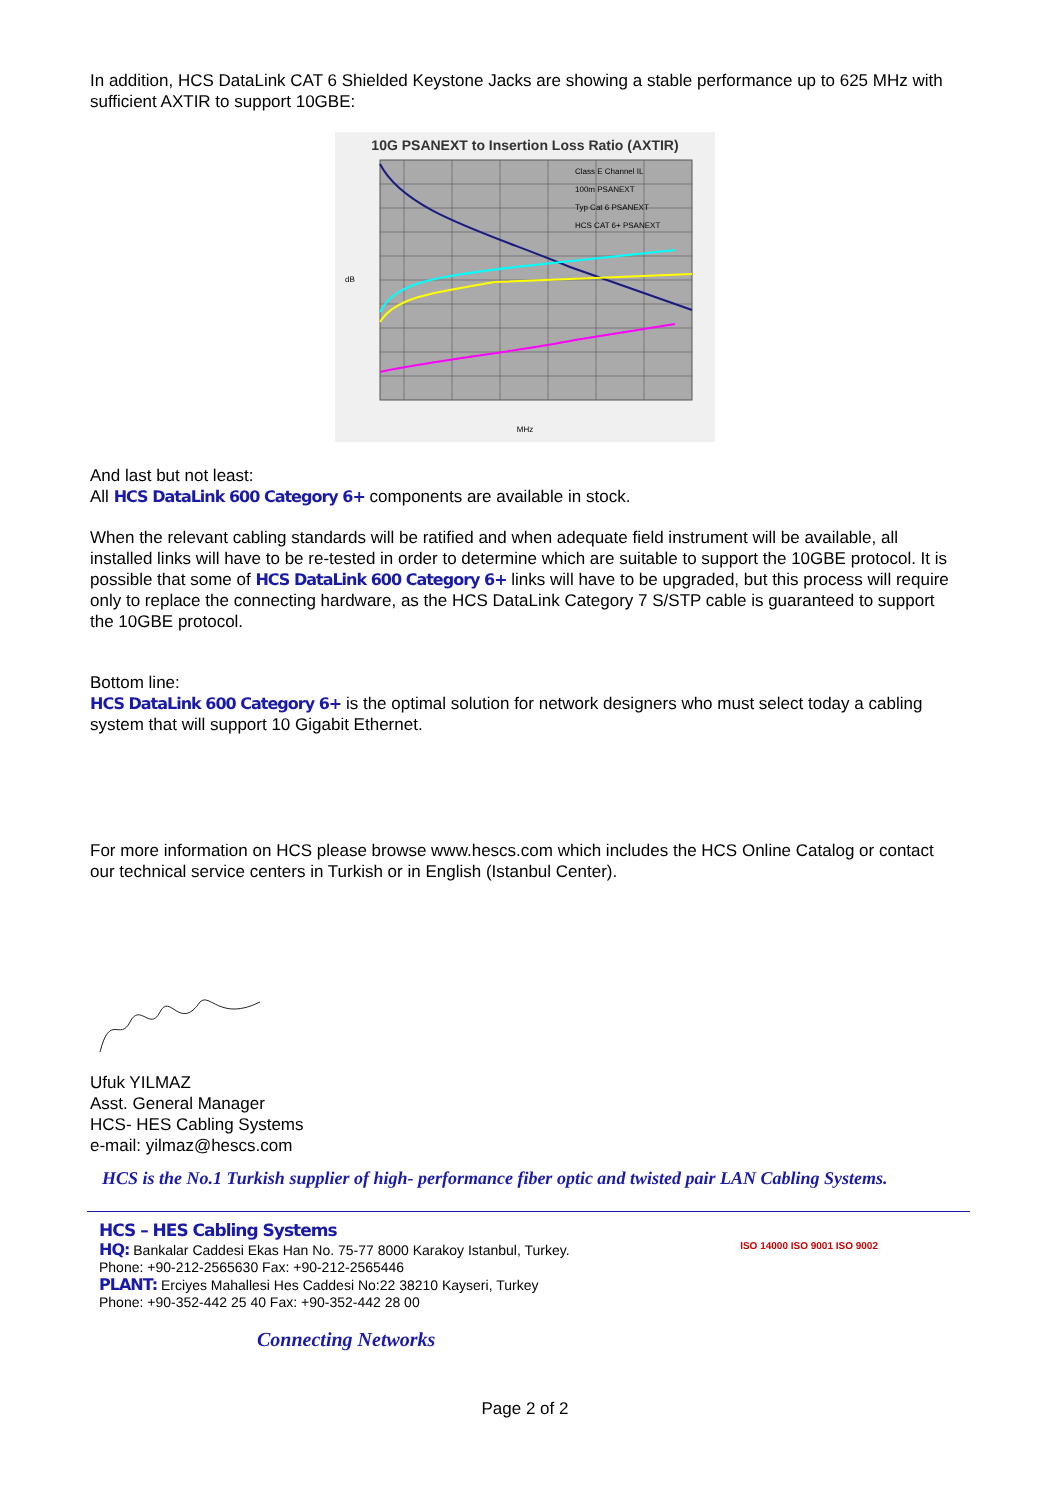In addition, HCS DataLink CAT 6 Shielded Keystone Jacks are showing a stable performance up to 625 MHz with sufficient AXTIR to support 10GBE:
10G PSANEXT to Insertion Loss Ratio (AXTIR)
dB
MHz
Class E Channel IL
100m PSANEXT
Typ Cat 6 PSANEXT
HCS CAT 6+ PSANEXT
And last but not least:
All HCS DataLink 600 Category 6+ components are available in stock.
When the relevant cabling standards will be ratified and when adequate field instrument will be available, all installed links will have to be re-tested in order to determine which are suitable to support the 10GBE protocol. It is possible that some of HCS DataLink 600 Category 6+ links will have to be upgraded, but this process will require only to replace the connecting hardware, as the HCS DataLink Category 7 S/STP cable is guaranteed to support the 10GBE protocol.
Bottom line:
HCS DataLink 600 Category 6+ is the optimal solution for network designers who must select today a cabling system that will support 10 Gigabit Ethernet.
For more information on HCS please browse www.hescs.com which includes the HCS Online Catalog or contact our technical service centers in Turkish or in English (Istanbul Center).
Ufuk YILMAZ
Asst. General Manager
HCS- HES Cabling Systems
e-mail: yilmaz@hescs.com
HCS is the No.1 Turkish supplier of high- performance fiber optic and twisted pair LAN Cabling Systems.
HCS – HES Cabling Systems
HQ: Bankalar Caddesi Ekas Han No. 75-77 8000 Karakoy Istanbul, Turkey.
Phone: +90-212-2565630 Fax: +90-212-2565446
PLANT: Erciyes Mahallesi Hes Caddesi No:22 38210 Kayseri, Turkey
Phone: +90-352-442 25 40 Fax: +90-352-442 28 00
Connecting Networks
ISO 14000 ISO 9001 ISO 9002
Page 2 of 2